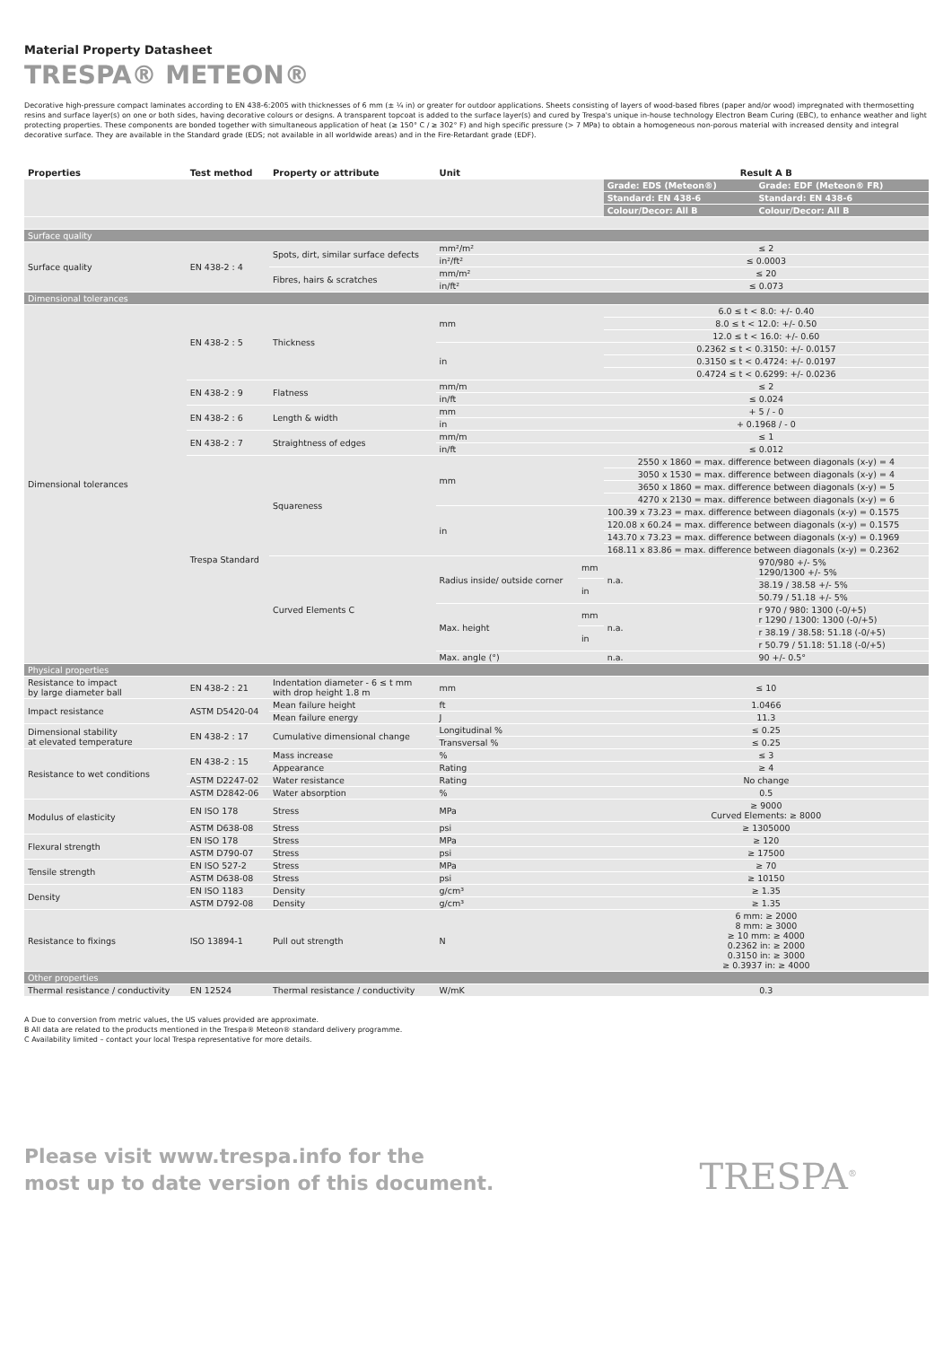Material Property Datasheet
TRESPA® METEON®
Decorative high-pressure compact laminates according to EN 438-6:2005 with thicknesses of 6 mm (± ¼ in) or greater for outdoor applications. Sheets consisting of layers of wood-based fibres (paper and/or wood) impregnated with thermosetting resins and surface layer(s) on one or both sides, having decorative colours or designs. A transparent topcoat is added to the surface layer(s) and cured by Trespa's unique in-house technology Electron Beam Curing (EBC), to enhance weather and light protecting properties. These components are bonded together with simultaneous application of heat (≥ 150° C / ≥ 302° F) and high specific pressure (> 7 MPa) to obtain a homogeneous non-porous material with increased density and integral decorative surface. They are available in the Standard grade (EDS; not available in all worldwide areas) and in the Fire-Retardant grade (EDF).
| Properties | Test method | Property or attribute | Unit | | Result A B | |
| --- | --- | --- | --- | --- | --- | --- |
| | | | | | Grade: EDS (Meteon®) | Grade: EDF (Meteon® FR) |
| | | | | | Standard: EN 438-6 | Standard: EN 438-6 |
| | | | | | Colour/Decor: All B | Colour/Decor: All B |
| Surface quality | | | | | | |
| Surface quality | EN 438-2 : 4 | Spots, dirt, similar surface defects | mm²/m² | | ≤ 2 | |
| | | | in²/ft² | | ≤ 0.0003 | |
| | | Fibres, hairs & scratches | mm/m² | | ≤ 20 | |
| | | | in/ft² | | ≤ 0.073 | |
| Dimensional tolerances | | | | | | |
| Dimensional tolerances | EN 438-2 : 5 | Thickness | mm | | 6.0 ≤ t < 8.0: +/- 0.40 | |
| | | | | | 8.0 ≤ t < 12.0: +/- 0.50 | |
| | | | | | 12.0 ≤ t < 16.0: +/- 0.60 | |
| | | | in | | 0.2362 ≤ t < 0.3150: +/- 0.0157 | |
| | | | | | 0.3150 ≤ t < 0.4724: +/- 0.0197 | |
| | | | | | 0.4724 ≤ t < 0.6299: +/- 0.0236 | |
| | EN 438-2 : 9 | Flatness | mm/m | | ≤ 2 | |
| | | | in/ft | | ≤ 0.024 | |
| | EN 438-2 : 6 | Length & width | mm | | + 5 / - 0 | |
| | | | in | | + 0.1968 / - 0 | |
| | EN 438-2 : 7 | Straightness of edges | mm/m | | ≤ 1 | |
| | | | in/ft | | ≤ 0.012 | |
| | Trespa Standard | Squareness | mm | | 2550 x 1860 = max. difference between diagonals (x-y) = 4 | |
| | | | | | 3050 x 1530 = max. difference between diagonals (x-y) = 4 | |
| | | | | | 3650 x 1860 = max. difference between diagonals (x-y) = 5 | |
| | | | | | 4270 x 2130 = max. difference between diagonals (x-y) = 6 | |
| | | | in | | 100.39 x 73.23 = max. difference between diagonals (x-y) = 0.1575 | |
| | | | | | 120.08 x 60.24 = max. difference between diagonals (x-y) = 0.1575 | |
| | | | | | 143.70 x 73.23 = max. difference between diagonals (x-y) = 0.1969 | |
| | | | | | 168.11 x 83.86 = max. difference between diagonals (x-y) = 0.2362 | |
| | | Curved Elements C | Radius inside/ outside corner | mm | n.a. | 970/980 +/- 5% 1290/1300 +/- 5% |
| | | | | in | | 38.19 / 38.58 +/- 5% |
| | | | | | | 50.79 / 51.18 +/- 5% |
| | | | Max. height | mm | n.a. | r 970 / 980: 1300 (-0/+5) r 1290 / 1300: 1300 (-0/+5) |
| | | | | in | | r 38.19 / 38.58: 51.18 (-0/+5) |
| | | | | | | r 50.79 / 51.18: 51.18 (-0/+5) |
| | | | Max. angle (°) | | n.a. | 90 +/- 0.5° |
| Physical properties | | | | | | |
| Resistance to impact by large diameter ball | EN 438-2 : 21 | Indentation diameter - 6 ≤ t mm with drop height 1.8 m | mm | | ≤ 10 | |
| Impact resistance | ASTM D5420-04 | Mean failure height | ft | | 1.0466 | |
| | | Mean failure energy | J | | 11.3 | |
| Dimensional stability at elevated temperature | EN 438-2 : 17 | Cumulative dimensional change | Longitudinal % | | ≤ 0.25 | |
| | | | Transversal % | | ≤ 0.25 | |
| Resistance to wet conditions | EN 438-2 : 15 | Mass increase | % | | ≤ 3 | |
| | | Appearance | Rating | | ≥ 4 | |
| | ASTM D2247-02 | Water resistance | Rating | | No change | |
| | ASTM D2842-06 | Water absorption | % | | 0.5 | |
| Modulus of elasticity | EN ISO 178 | Stress | MPa | | ≥ 9000 Curved Elements: ≥ 8000 | |
| | ASTM D638-08 | Stress | psi | | ≥ 1305000 | |
| Flexural strength | EN ISO 178 | Stress | MPa | | ≥ 120 | |
| | ASTM D790-07 | Stress | psi | | ≥ 17500 | |
| Tensile strength | EN ISO 527-2 | Stress | MPa | | ≥ 70 | |
| | ASTM D638-08 | Stress | psi | | ≥ 10150 | |
| Density | EN ISO 1183 | Density | g/cm³ | | ≥ 1.35 | |
| | ASTM D792-08 | Density | g/cm³ | | ≥ 1.35 | |
| Resistance to fixings | ISO 13894-1 | Pull out strength | N | | 6 mm: ≥ 2000 8 mm: ≥ 3000 ≥ 10 mm: ≥ 4000 0.2362 in: ≥ 2000 0.3150 in: ≥ 3000 ≥ 0.3937 in: ≥ 4000 | |
| Other properties | | | | | | |
| Thermal resistance / conductivity | EN 12524 | Thermal resistance / conductivity | W/mK | | 0.3 | |
A Due to conversion from metric values, the US values provided are approximate.
B All data are related to the products mentioned in the Trespa® Meteon® standard delivery programme.
C Availability limited – contact your local Trespa representative for more details.
Please visit www.trespa.info for the
most up to date version of this document.
TRESPA<sup>®</sup>